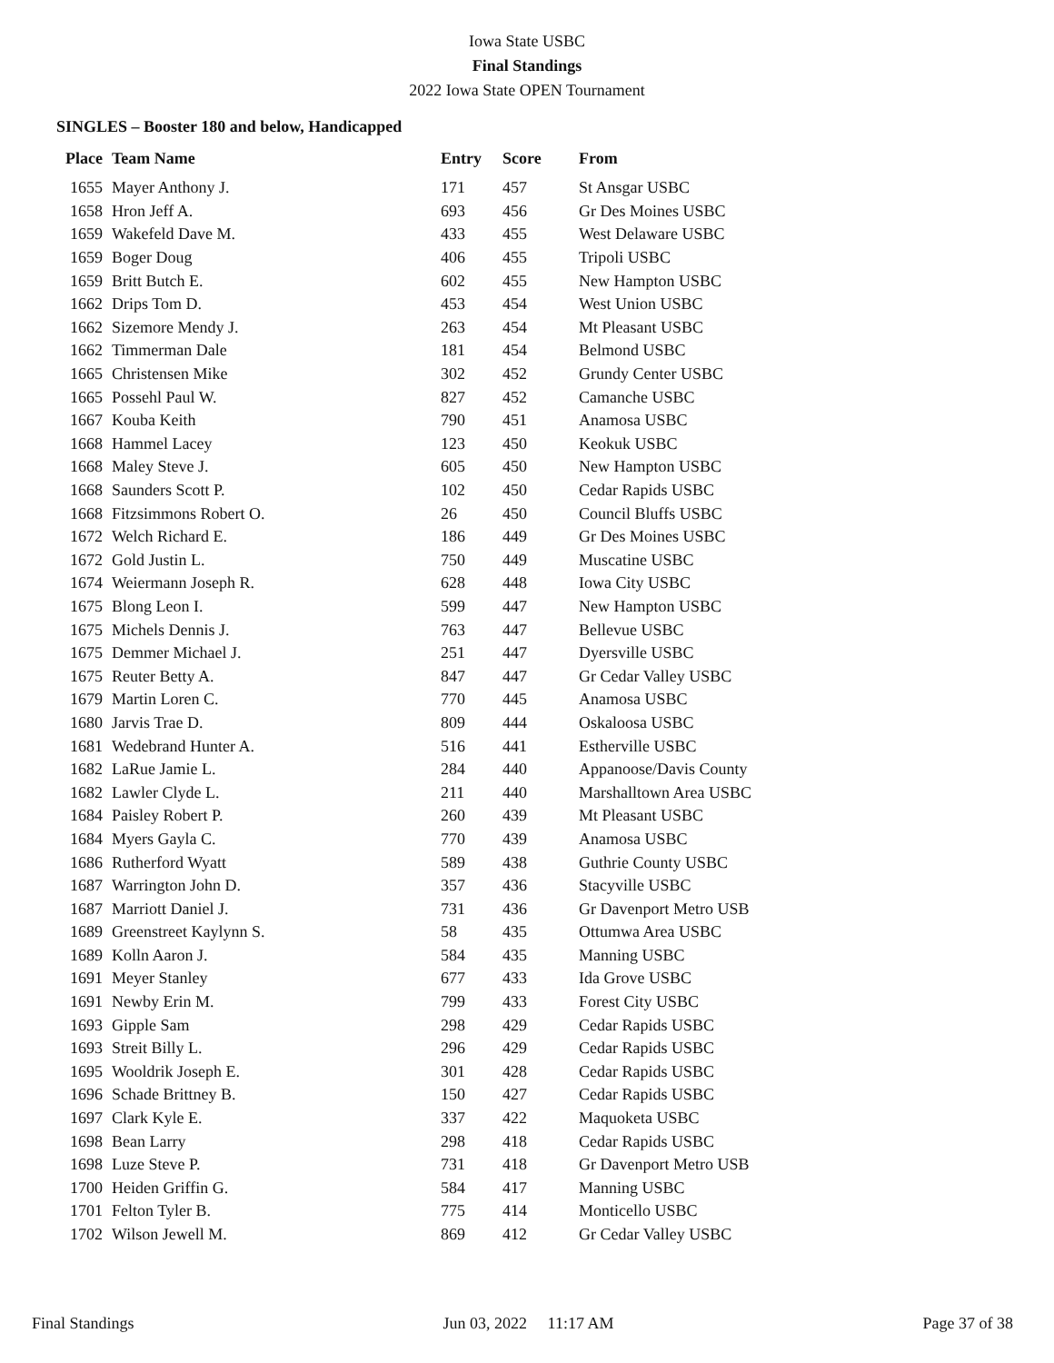Iowa State USBC
Final Standings
2022 Iowa State OPEN Tournament
SINGLES – Booster 180 and below, Handicapped
| Place | Team Name | Entry | Score | From |
| --- | --- | --- | --- | --- |
| 1655 | Mayer Anthony J. | 171 | 457 | St Ansgar USBC |
| 1658 | Hron Jeff A. | 693 | 456 | Gr Des Moines USBC |
| 1659 | Wakefeld Dave M. | 433 | 455 | West Delaware USBC |
| 1659 | Boger Doug | 406 | 455 | Tripoli USBC |
| 1659 | Britt Butch E. | 602 | 455 | New Hampton USBC |
| 1662 | Drips Tom D. | 453 | 454 | West Union USBC |
| 1662 | Sizemore Mendy J. | 263 | 454 | Mt Pleasant USBC |
| 1662 | Timmerman Dale | 181 | 454 | Belmond USBC |
| 1665 | Christensen Mike | 302 | 452 | Grundy Center USBC |
| 1665 | Possehl Paul W. | 827 | 452 | Camanche USBC |
| 1667 | Kouba Keith | 790 | 451 | Anamosa USBC |
| 1668 | Hammel Lacey | 123 | 450 | Keokuk USBC |
| 1668 | Maley Steve J. | 605 | 450 | New Hampton USBC |
| 1668 | Saunders Scott P. | 102 | 450 | Cedar Rapids USBC |
| 1668 | Fitzsimmons Robert O. | 26 | 450 | Council Bluffs USBC |
| 1672 | Welch Richard E. | 186 | 449 | Gr Des Moines USBC |
| 1672 | Gold Justin L. | 750 | 449 | Muscatine USBC |
| 1674 | Weiermann Joseph R. | 628 | 448 | Iowa City USBC |
| 1675 | Blong Leon I. | 599 | 447 | New Hampton USBC |
| 1675 | Michels Dennis J. | 763 | 447 | Bellevue USBC |
| 1675 | Demmer Michael J. | 251 | 447 | Dyersville USBC |
| 1675 | Reuter Betty A. | 847 | 447 | Gr Cedar Valley USBC |
| 1679 | Martin Loren C. | 770 | 445 | Anamosa USBC |
| 1680 | Jarvis Trae D. | 809 | 444 | Oskaloosa USBC |
| 1681 | Wedebrand Hunter A. | 516 | 441 | Estherville USBC |
| 1682 | LaRue Jamie L. | 284 | 440 | Appanoose/Davis County |
| 1682 | Lawler Clyde L. | 211 | 440 | Marshalltown Area USBC |
| 1684 | Paisley Robert P. | 260 | 439 | Mt Pleasant USBC |
| 1684 | Myers Gayla C. | 770 | 439 | Anamosa USBC |
| 1686 | Rutherford Wyatt | 589 | 438 | Guthrie County USBC |
| 1687 | Warrington John D. | 357 | 436 | Stacyville USBC |
| 1687 | Marriott Daniel J. | 731 | 436 | Gr Davenport Metro USB |
| 1689 | Greenstreet Kaylynn S. | 58 | 435 | Ottumwa Area USBC |
| 1689 | Kolln Aaron J. | 584 | 435 | Manning USBC |
| 1691 | Meyer Stanley | 677 | 433 | Ida Grove USBC |
| 1691 | Newby Erin M. | 799 | 433 | Forest City USBC |
| 1693 | Gipple Sam | 298 | 429 | Cedar Rapids USBC |
| 1693 | Streit Billy L. | 296 | 429 | Cedar Rapids USBC |
| 1695 | Wooldrik Joseph E. | 301 | 428 | Cedar Rapids USBC |
| 1696 | Schade Brittney B. | 150 | 427 | Cedar Rapids USBC |
| 1697 | Clark Kyle E. | 337 | 422 | Maquoketa USBC |
| 1698 | Bean Larry | 298 | 418 | Cedar Rapids USBC |
| 1698 | Luze Steve P. | 731 | 418 | Gr Davenport Metro USB |
| 1700 | Heiden Griffin G. | 584 | 417 | Manning USBC |
| 1701 | Felton Tyler B. | 775 | 414 | Monticello USBC |
| 1702 | Wilson Jewell M. | 869 | 412 | Gr Cedar Valley USBC |
Final Standings Jun 03, 2022 11:17 AM Page 37 of 38